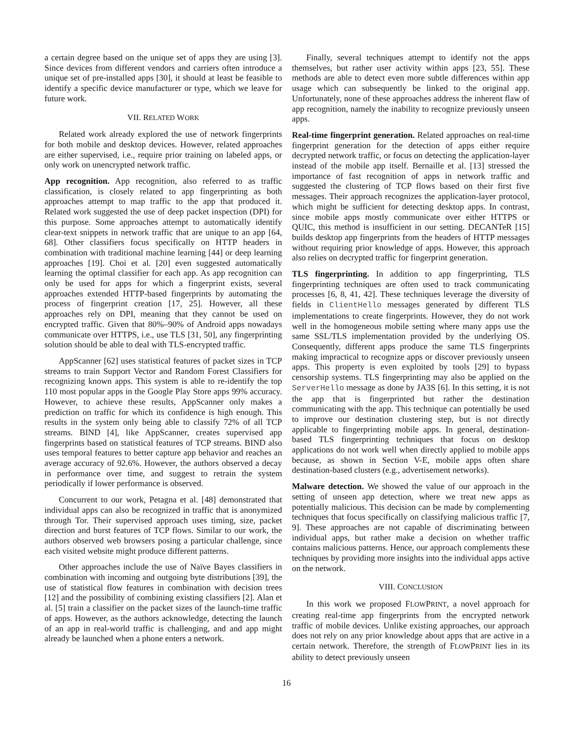a certain degree based on the unique set of apps they are using [3]. Since devices from different vendors and carriers often introduce a unique set of pre-installed apps [30], it should at least be feasible to identify a specific device manufacturer or type, which we leave for future work.
VII. RELATED WORK
Related work already explored the use of network fingerprints for both mobile and desktop devices. However, related approaches are either supervised, i.e., require prior training on labeled apps, or only work on unencrypted network traffic.
App recognition. App recognition, also referred to as traffic classification, is closely related to app fingerprinting as both approaches attempt to map traffic to the app that produced it. Related work suggested the use of deep packet inspection (DPI) for this purpose. Some approaches attempt to automatically identify clear-text snippets in network traffic that are unique to an app [64, 68]. Other classifiers focus specifically on HTTP headers in combination with traditional machine learning [44] or deep learning approaches [19]. Choi et al. [20] even suggested automatically learning the optimal classifier for each app. As app recognition can only be used for apps for which a fingerprint exists, several approaches extended HTTP-based fingerprints by automating the process of fingerprint creation [17, 25]. However, all these approaches rely on DPI, meaning that they cannot be used on encrypted traffic. Given that 80%–90% of Android apps nowadays communicate over HTTPS, i.e., use TLS [31, 50], any fingerprinting solution should be able to deal with TLS-encrypted traffic.
AppScanner [62] uses statistical features of packet sizes in TCP streams to train Support Vector and Random Forest Classifiers for recognizing known apps. This system is able to re-identify the top 110 most popular apps in the Google Play Store apps 99% accuracy. However, to achieve these results, AppScanner only makes a prediction on traffic for which its confidence is high enough. This results in the system only being able to classify 72% of all TCP streams. BIND [4], like AppScanner, creates supervised app fingerprints based on statistical features of TCP streams. BIND also uses temporal features to better capture app behavior and reaches an average accuracy of 92.6%. However, the authors observed a decay in performance over time, and suggest to retrain the system periodically if lower performance is observed.
Concurrent to our work, Petagna et al. [48] demonstrated that individual apps can also be recognized in traffic that is anonymized through Tor. Their supervised approach uses timing, size, packet direction and burst features of TCP flows. Similar to our work, the authors observed web browsers posing a particular challenge, since each visited website might produce different patterns.
Other approaches include the use of Naïve Bayes classifiers in combination with incoming and outgoing byte distributions [39], the use of statistical flow features in combination with decision trees [12] and the possibility of combining existing classifiers [2]. Alan et al. [5] train a classifier on the packet sizes of the launch-time traffic of apps. However, as the authors acknowledge, detecting the launch of an app in real-world traffic is challenging, and and app might already be launched when a phone enters a network.
Finally, several techniques attempt to identify not the apps themselves, but rather user activity within apps [23, 55]. These methods are able to detect even more subtle differences within app usage which can subsequently be linked to the original app. Unfortunately, none of these approaches address the inherent flaw of app recognition, namely the inability to recognize previously unseen apps.
Real-time fingerprint generation. Related approaches on real-time fingerprint generation for the detection of apps either require decrypted network traffic, or focus on detecting the application-layer instead of the mobile app itself. Bernaille et al. [13] stressed the importance of fast recognition of apps in network traffic and suggested the clustering of TCP flows based on their first five messages. Their approach recognizes the application-layer protocol, which might be sufficient for detecting desktop apps. In contrast, since mobile apps mostly communicate over either HTTPS or QUIC, this method is insufficient in our setting. DECANTeR [15] builds desktop app fingerprints from the headers of HTTP messages without requiring prior knowledge of apps. However, this approach also relies on decrypted traffic for fingerprint generation.
TLS fingerprinting. In addition to app fingerprinting, TLS fingerprinting techniques are often used to track communicating processes [6, 8, 41, 42]. These techniques leverage the diversity of fields in ClientHello messages generated by different TLS implementations to create fingerprints. However, they do not work well in the homogeneous mobile setting where many apps use the same SSL/TLS implementation provided by the underlying OS. Consequently, different apps produce the same TLS fingerprints making impractical to recognize apps or discover previously unseen apps. This property is even exploited by tools [29] to bypass censorship systems. TLS fingerprinting may also be applied on the ServerHello message as done by JA3S [6]. In this setting, it is not the app that is fingerprinted but rather the destination communicating with the app. This technique can potentially be used to improve our destination clustering step, but is not directly applicable to fingerprinting mobile apps. In general, destination-based TLS fingerprinting techniques that focus on desktop applications do not work well when directly applied to mobile apps because, as shown in Section V-E, mobile apps often share destination-based clusters (e.g., advertisement networks).
Malware detection. We showed the value of our approach in the setting of unseen app detection, where we treat new apps as potentially malicious. This decision can be made by complementing techniques that focus specifically on classifying malicious traffic [7, 9]. These approaches are not capable of discriminating between individual apps, but rather make a decision on whether traffic contains malicious patterns. Hence, our approach complements these techniques by providing more insights into the individual apps active on the network.
VIII. CONCLUSION
In this work we proposed FLOWPRINT, a novel approach for creating real-time app fingerprints from the encrypted network traffic of mobile devices. Unlike existing approaches, our approach does not rely on any prior knowledge about apps that are active in a certain network. Therefore, the strength of FLOWPRINT lies in its ability to detect previously unseen
16